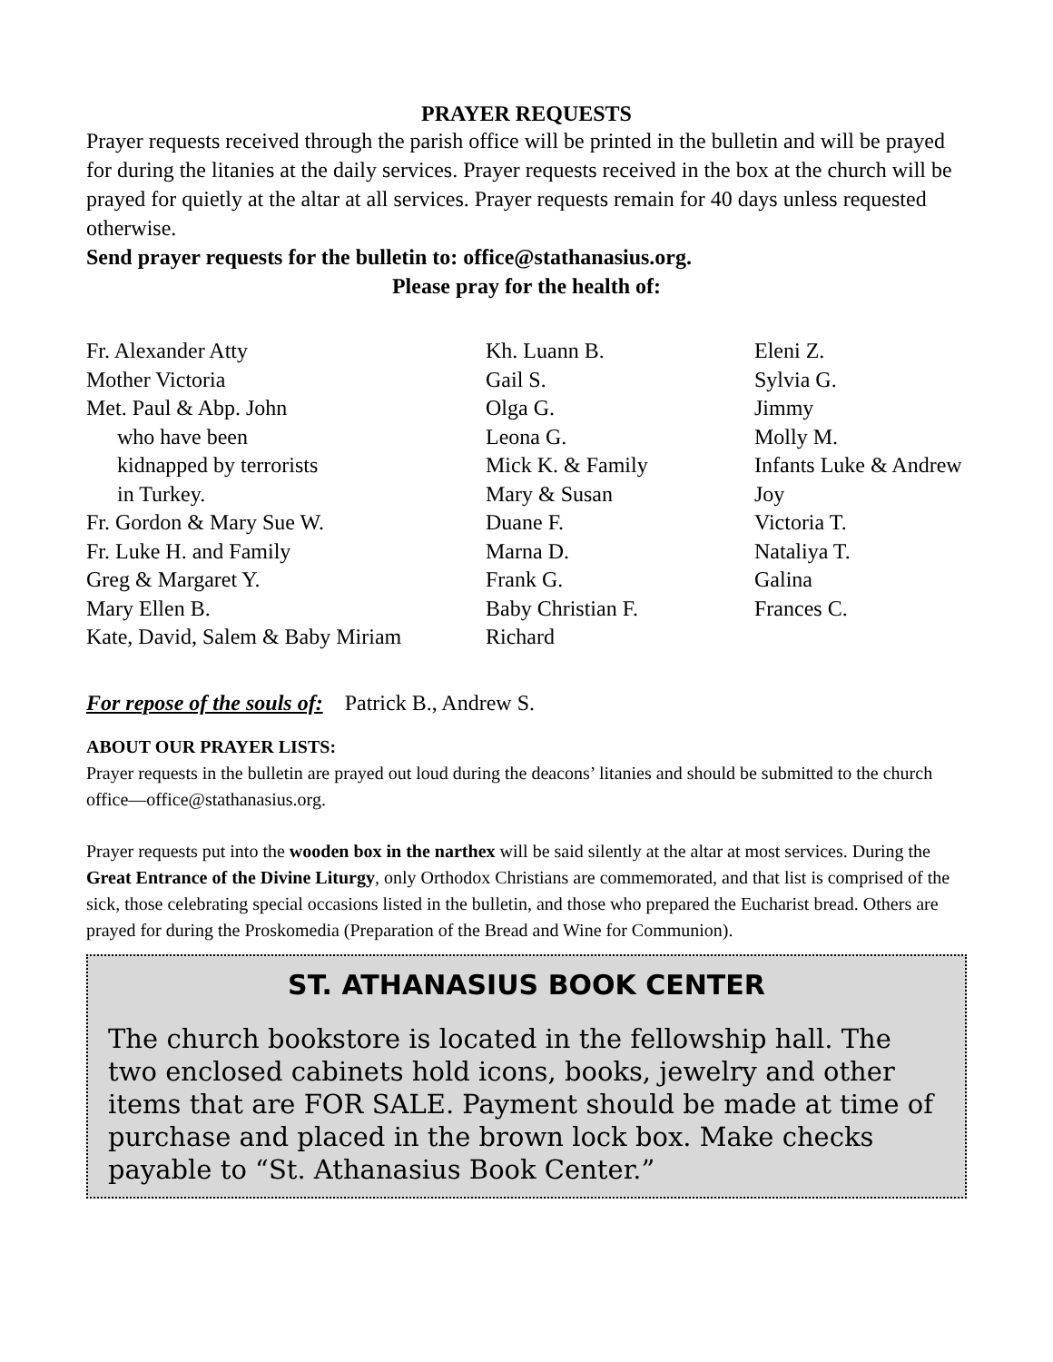PRAYER REQUESTS
Prayer requests received through the parish office will be printed in the bulletin and will be prayed for during the litanies at the daily services. Prayer requests received in the box at the church will be prayed for quietly at the altar at all services. Prayer requests remain for 40 days unless requested otherwise.
Send prayer requests for the bulletin to: office@stathanasius.org.
Please pray for the health of:
Fr. Alexander Atty
Mother Victoria
Met. Paul & Abp. John
who have been
kidnapped by terrorists
in Turkey.
Fr. Gordon & Mary Sue W.
Fr. Luke H. and Family
Greg & Margaret Y.
Mary Ellen B.
Kate, David, Salem & Baby Miriam
Kh. Luann B.
Gail S.
Olga G.
Leona G.
Mick K. & Family
Mary & Susan
Duane F.
Marna D.
Frank G.
Baby Christian F.
Richard
Eleni Z.
Sylvia G.
Jimmy
Molly M.
Infants Luke & Andrew
Joy
Victoria T.
Nataliya T.
Galina
Frances C.
For repose of the souls of: Patrick B., Andrew S.
ABOUT OUR PRAYER LISTS:
Prayer requests in the bulletin are prayed out loud during the deacons’ litanies and should be submitted to the church office—office@stathanasius.org.
Prayer requests put into the wooden box in the narthex will be said silently at the altar at most services. During the Great Entrance of the Divine Liturgy, only Orthodox Christians are commemorated, and that list is comprised of the sick, those celebrating special occasions listed in the bulletin, and those who prepared the Eucharist bread. Others are prayed for during the Proskomedia (Preparation of the Bread and Wine for Communion).
ST. ATHANASIUS BOOK CENTER
The church bookstore is located in the fellowship hall. The two enclosed cabinets hold icons, books, jewelry and other items that are FOR SALE. Payment should be made at time of purchase and placed in the brown lock box. Make checks payable to “St. Athanasius Book Center.”